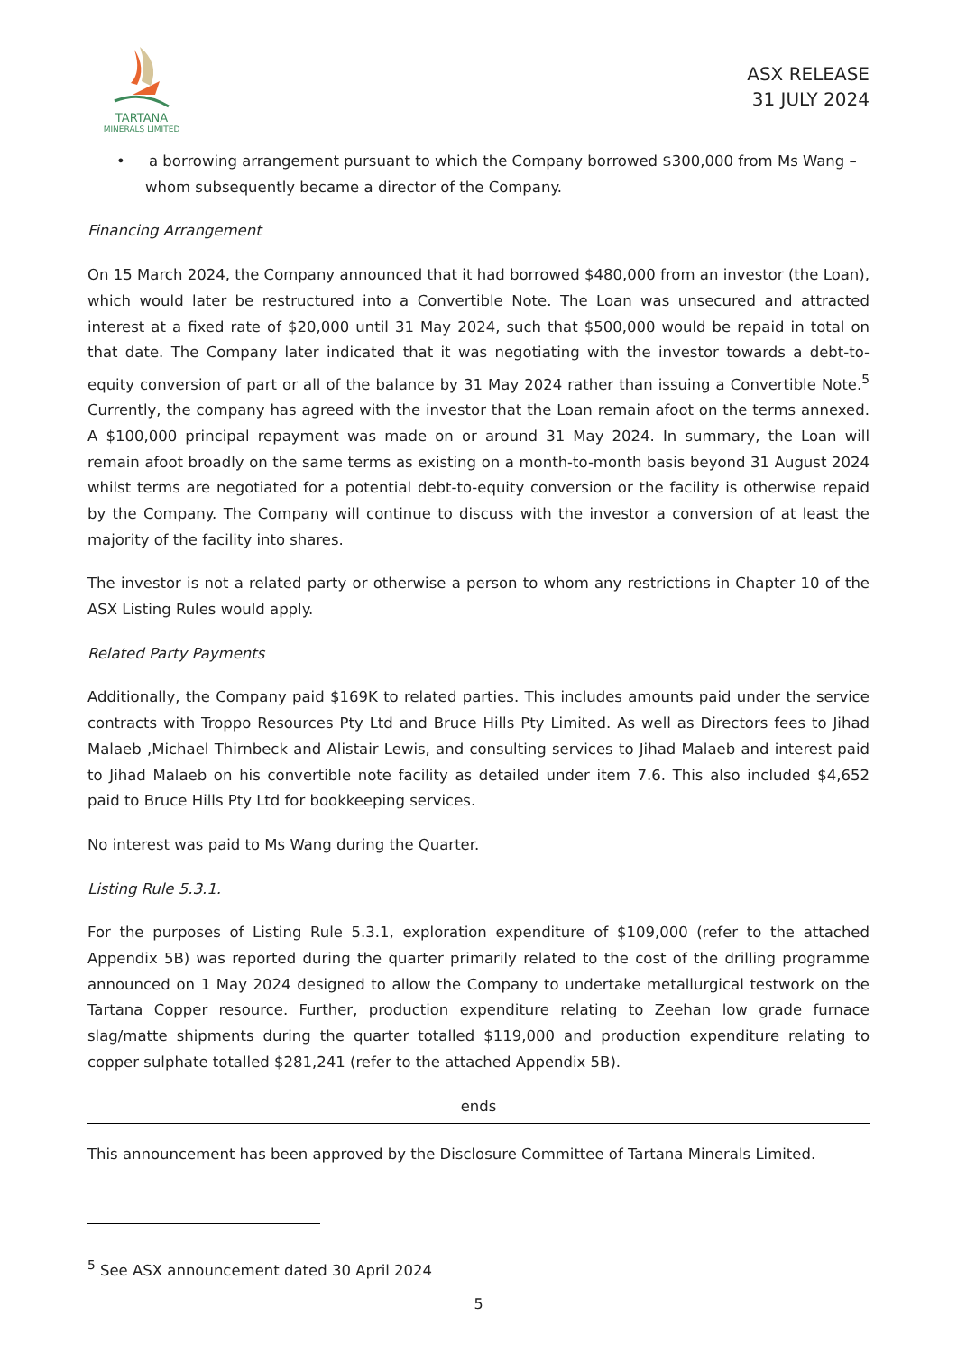TARTANA
MINERALS LIMITED
ASX RELEASE
31 JULY 2024
• a borrowing arrangement pursuant to which the Company borrowed $300,000 from Ms Wang – whom subsequently became a director of the Company.
Financing Arrangement
On 15 March 2024, the Company announced that it had borrowed $480,000 from an investor (the Loan), which would later be restructured into a Convertible Note. The Loan was unsecured and attracted interest at a fixed rate of $20,000 until 31 May 2024, such that $500,000 would be repaid in total on that date. The Company later indicated that it was negotiating with the investor towards a debt-to-equity conversion of part or all of the balance by 31 May 2024 rather than issuing a Convertible Note.<sup>5</sup> Currently, the company has agreed with the investor that the Loan remain afoot on the terms annexed. A $100,000 principal repayment was made on or around 31 May 2024. In summary, the Loan will remain afoot broadly on the same terms as existing on a month-to-month basis beyond 31 August 2024 whilst terms are negotiated for a potential debt-to-equity conversion or the facility is otherwise repaid by the Company. The Company will continue to discuss with the investor a conversion of at least the majority of the facility into shares.
The investor is not a related party or otherwise a person to whom any restrictions in Chapter 10 of the ASX Listing Rules would apply.
Related Party Payments
Additionally, the Company paid $169K to related parties. This includes amounts paid under the service contracts with Troppo Resources Pty Ltd and Bruce Hills Pty Limited. As well as Directors fees to Jihad Malaeb ,Michael Thirnbeck and Alistair Lewis, and consulting services to Jihad Malaeb and interest paid to Jihad Malaeb on his convertible note facility as detailed under item 7.6. This also included $4,652 paid to Bruce Hills Pty Ltd for bookkeeping services.
No interest was paid to Ms Wang during the Quarter.
Listing Rule 5.3.1.
For the purposes of Listing Rule 5.3.1, exploration expenditure of $109,000 (refer to the attached Appendix 5B) was reported during the quarter primarily related to the cost of the drilling programme announced on 1 May 2024 designed to allow the Company to undertake metallurgical testwork on the Tartana Copper resource. Further, production expenditure relating to Zeehan low grade furnace slag/matte shipments during the quarter totalled $119,000 and production expenditure relating to copper sulphate totalled $281,241 (refer to the attached Appendix 5B).
ends
This announcement has been approved by the Disclosure Committee of Tartana Minerals Limited.
<sup>5</sup> See ASX announcement dated 30 April 2024
5